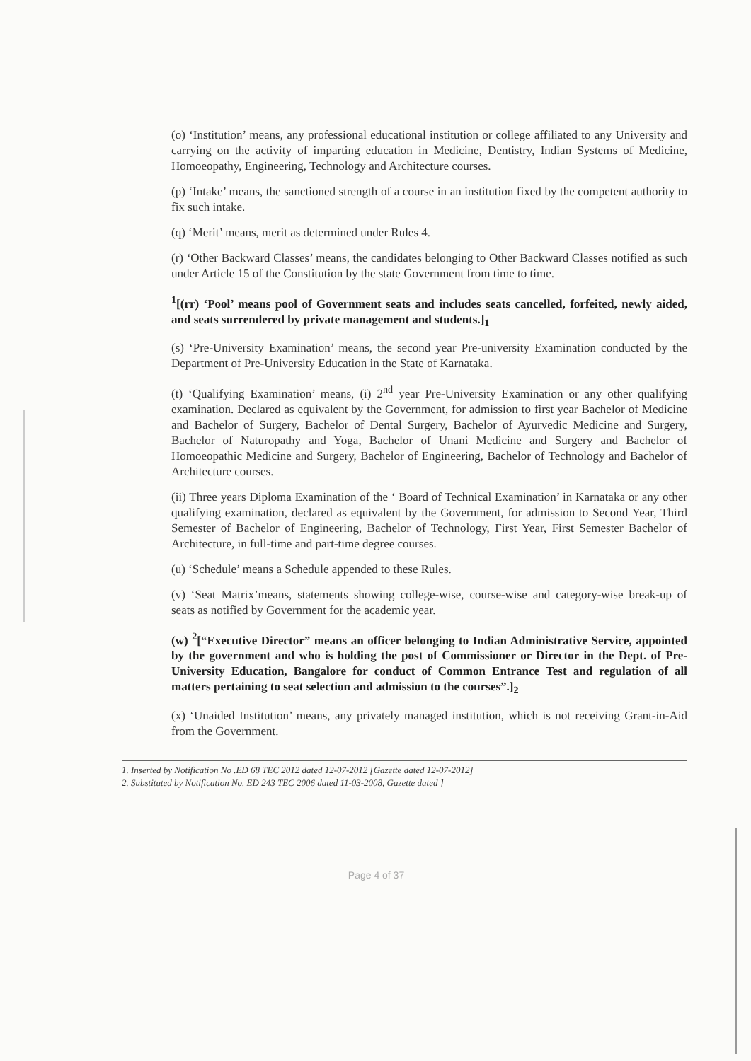(o) ‘Institution’ means, any professional educational institution or college affiliated to any University and carrying on the activity of imparting education in Medicine, Dentistry, Indian Systems of Medicine, Homoeopathy, Engineering, Technology and Architecture courses.
(p) ‘Intake’ means, the sanctioned strength of a course in an institution fixed by the competent authority to fix such intake.
(q) ‘Merit’ means, merit as determined under Rules 4.
(r) ‘Other Backward Classes’ means, the candidates belonging to Other Backward Classes notified as such under Article 15 of the Constitution by the state Government from time to time.
<sup>1</sup> [(rr) ‘Pool’ means pool of Government seats and includes seats cancelled, forfeited, newly aided, and seats surrendered by private management and students.]<sub>1</sub>
(s) ‘Pre-University Examination’ means, the second year Pre-university Examination conducted by the Department of Pre-University Education in the State of Karnataka.
(t) ‘Qualifying Examination’ means, (i) 2<sup>nd</sup> year Pre-University Examination or any other qualifying examination. Declared as equivalent by the Government, for admission to first year Bachelor of Medicine and Bachelor of Surgery, Bachelor of Dental Surgery, Bachelor of Ayurvedic Medicine and Surgery, Bachelor of Naturopathy and Yoga, Bachelor of Unani Medicine and Surgery and Bachelor of Homoeopathic Medicine and Surgery, Bachelor of Engineering, Bachelor of Technology and Bachelor of Architecture courses.
(ii) Three years Diploma Examination of the ‘ Board of Technical Examination’ in Karnataka or any other qualifying examination, declared as equivalent by the Government, for admission to Second Year, Third Semester of Bachelor of Engineering, Bachelor of Technology, First Year, First Semester Bachelor of Architecture, in full-time and part-time degree courses.
(u) ‘Schedule’ means a Schedule appended to these Rules.
(v) ‘Seat Matrix’means, statements showing college-wise, course-wise and category-wise break-up of seats as notified by Government for the academic year.
(w) <sup>2</sup>[“Executive Director” means an officer belonging to Indian Administrative Service, appointed by the government and who is holding the post of Commissioner or Director in the Dept. of Pre-University Education, Bangalore for conduct of Common Entrance Test and regulation of all matters pertaining to seat selection and admission to the courses”.]<sub>2</sub>
(x) ‘Unaided Institution’ means, any privately managed institution, which is not receiving Grant-in-Aid from the Government.
1. Inserted by Notification No .ED 68 TEC 2012 dated 12-07-2012 [Gazette dated 12-07-2012]
2. Substituted by Notification No. ED 243 TEC 2006 dated 11-03-2008, Gazette dated ]
Page 4 of 37